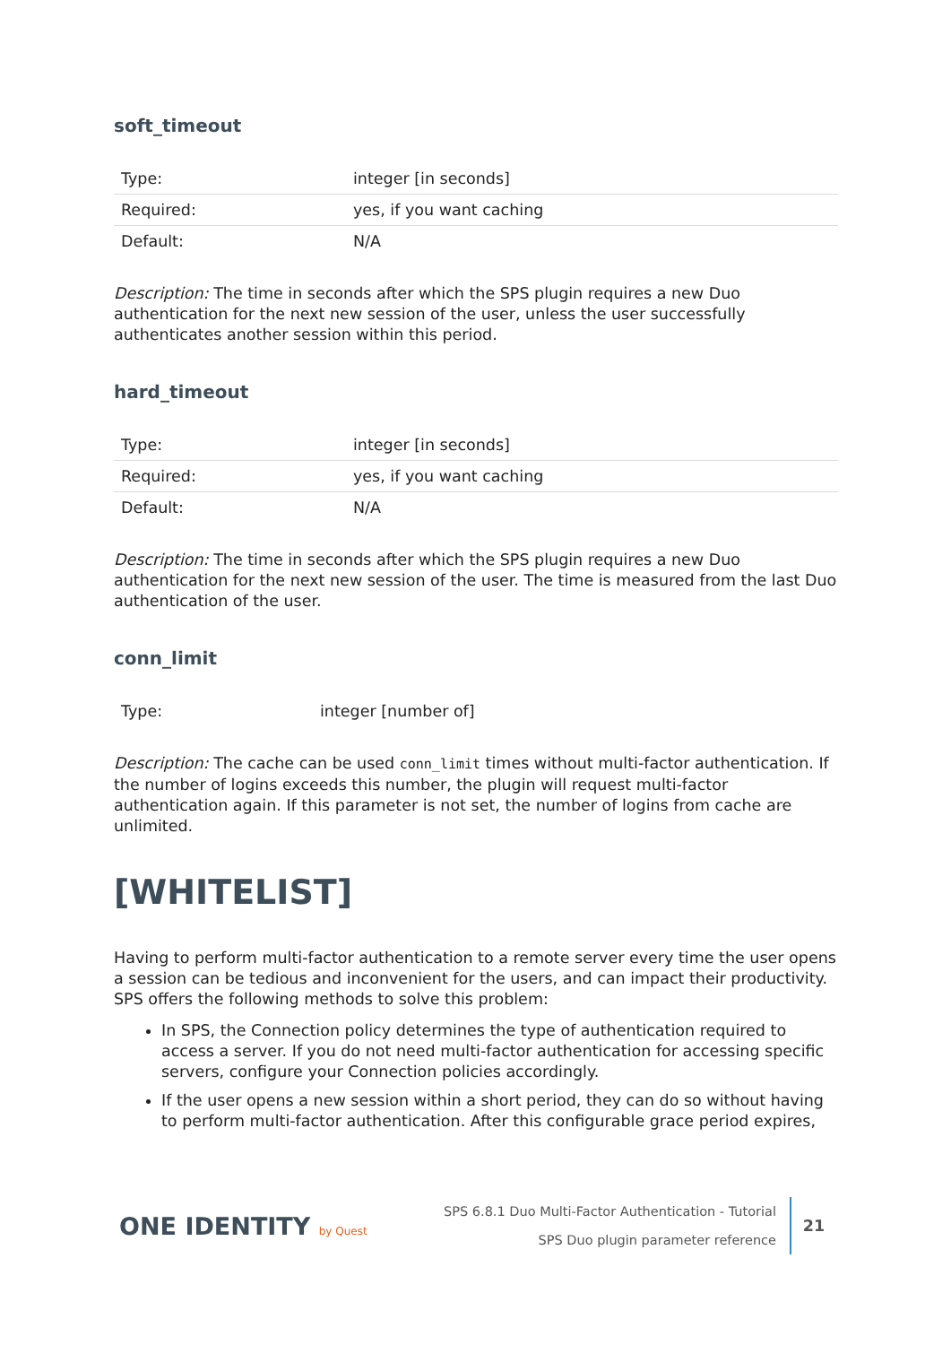soft_timeout
| Type: | integer [in seconds] |
| Required: | yes, if you want caching |
| Default: | N/A |
Description: The time in seconds after which the SPS plugin requires a new Duo authentication for the next new session of the user, unless the user successfully authenticates another session within this period.
hard_timeout
| Type: | integer [in seconds] |
| Required: | yes, if you want caching |
| Default: | N/A |
Description: The time in seconds after which the SPS plugin requires a new Duo authentication for the next new session of the user. The time is measured from the last Duo authentication of the user.
conn_limit
| Type: | integer [number of] |
Description: The cache can be used conn_limit times without multi-factor authentication. If the number of logins exceeds this number, the plugin will request multi-factor authentication again. If this parameter is not set, the number of logins from cache are unlimited.
[WHITELIST]
Having to perform multi-factor authentication to a remote server every time the user opens a session can be tedious and inconvenient for the users, and can impact their productivity. SPS offers the following methods to solve this problem:
In SPS, the Connection policy determines the type of authentication required to access a server. If you do not need multi-factor authentication for accessing specific servers, configure your Connection policies accordingly.
If the user opens a new session within a short period, they can do so without having to perform multi-factor authentication. After this configurable grace period expires,
ONE IDENTITY by Quest
SPS 6.8.1 Duo Multi-Factor Authentication - Tutorial
SPS Duo plugin parameter reference
21